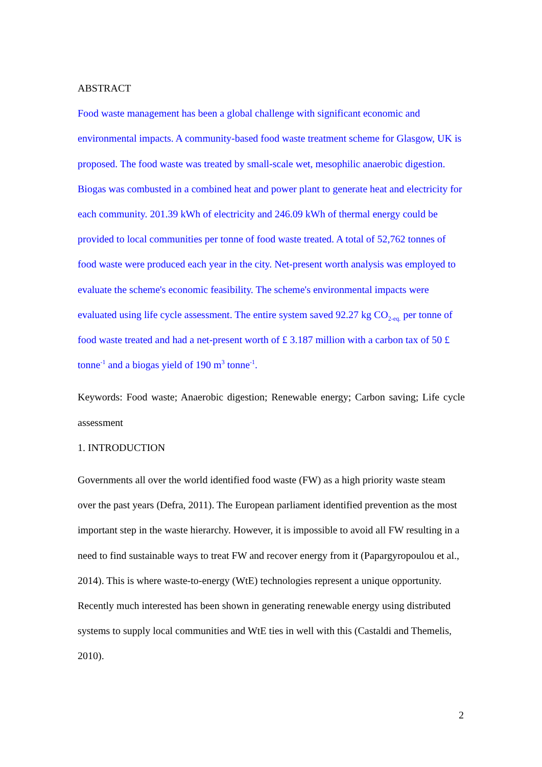ABSTRACT
Food waste management has been a global challenge with significant economic and environmental impacts. A community-based food waste treatment scheme for Glasgow, UK is proposed. The food waste was treated by small-scale wet, mesophilic anaerobic digestion. Biogas was combusted in a combined heat and power plant to generate heat and electricity for each community. 201.39 kWh of electricity and 246.09 kWh of thermal energy could be provided to local communities per tonne of food waste treated. A total of 52,762 tonnes of food waste were produced each year in the city. Net-present worth analysis was employed to evaluate the scheme's economic feasibility. The scheme's environmental impacts were evaluated using life cycle assessment. The entire system saved 92.27 kg CO<sub>2-eq.</sub> per tonne of food waste treated and had a net-present worth of £ 3.187 million with a carbon tax of 50 £ tonne<sup>-1</sup> and a biogas yield of 190 m<sup>3</sup> tonne<sup>-1</sup>.
Keywords: Food waste; Anaerobic digestion; Renewable energy; Carbon saving; Life cycle assessment
1. INTRODUCTION
Governments all over the world identified food waste (FW) as a high priority waste steam over the past years (Defra, 2011). The European parliament identified prevention as the most important step in the waste hierarchy. However, it is impossible to avoid all FW resulting in a need to find sustainable ways to treat FW and recover energy from it (Papargyropoulou et al., 2014). This is where waste-to-energy (WtE) technologies represent a unique opportunity. Recently much interested has been shown in generating renewable energy using distributed systems to supply local communities and WtE ties in well with this (Castaldi and Themelis, 2010).
2